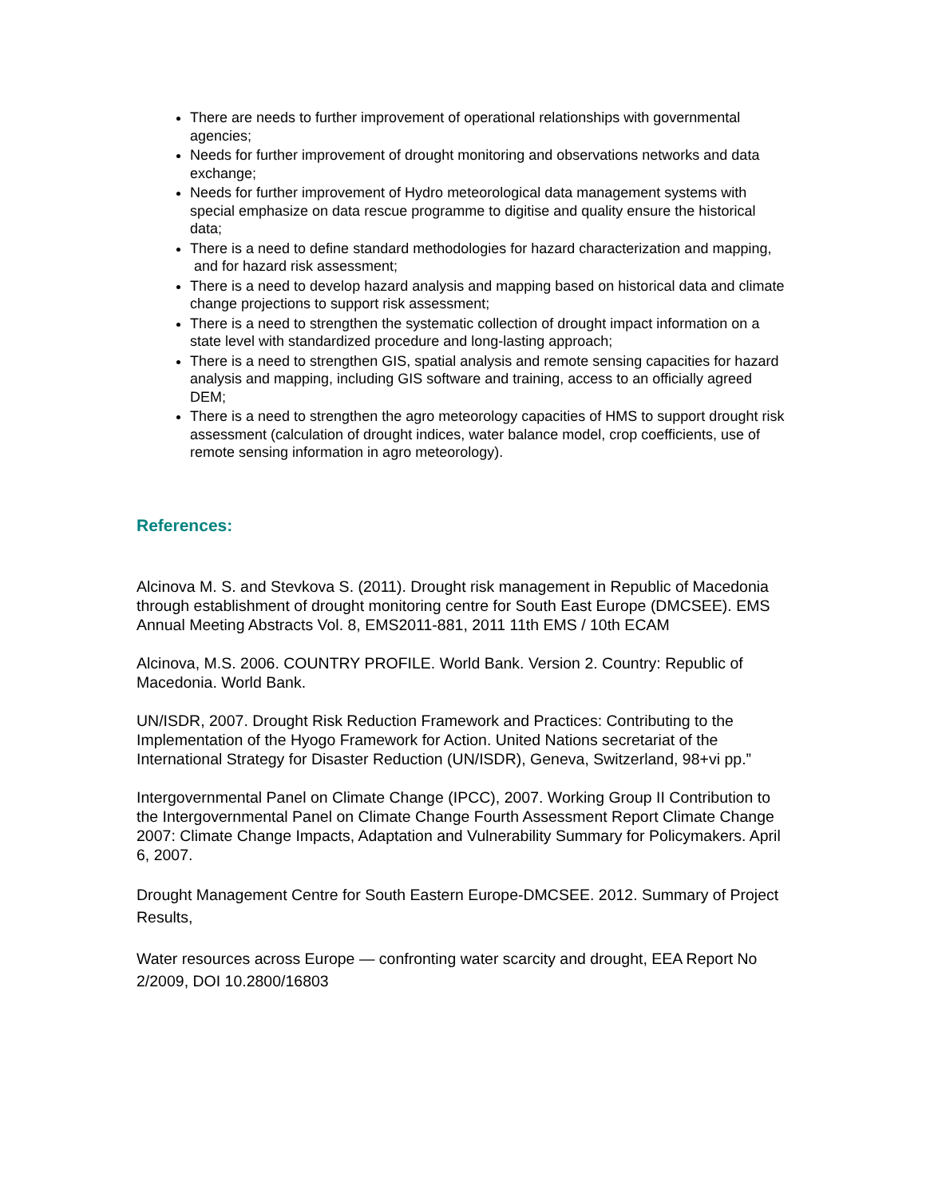There are needs to further improvement of operational relationships with governmental agencies;
Needs for further improvement of drought monitoring and observations networks and data exchange;
Needs for further improvement of Hydro meteorological data management systems with special emphasize on data rescue programme to digitise and quality ensure the historical data;
There is a need to define standard methodologies for hazard characterization and mapping,
and for hazard risk assessment;
There is a need to develop hazard analysis and mapping based on historical data and climate change projections to support risk assessment;
There is a need to strengthen the systematic collection of drought impact information on a state level with standardized procedure and long-lasting approach;
There is a need to strengthen GIS, spatial analysis and remote sensing capacities for hazard analysis and mapping, including GIS software and training, access to an officially agreed DEM;
There is a need to strengthen the agro meteorology capacities of HMS to support drought risk assessment (calculation of drought indices, water balance model, crop coefficients, use of remote sensing information in agro meteorology).
References:
Alcinova M. S. and Stevkova S. (2011). Drought risk management in Republic of Macedonia through establishment of drought monitoring centre for South East Europe (DMCSEE). EMS Annual Meeting Abstracts Vol. 8, EMS2011-881, 2011 11th EMS / 10th ECAM
Alcinova, M.S. 2006. COUNTRY PROFILE. World Bank. Version 2. Country: Republic of Macedonia. World Bank.
UN/ISDR, 2007. Drought Risk Reduction Framework and Practices: Contributing to the Implementation of the Hyogo Framework for Action. United Nations secretariat of the International Strategy for Disaster Reduction (UN/ISDR), Geneva, Switzerland, 98+vi pp.”
Intergovernmental Panel on Climate Change (IPCC), 2007. Working Group II Contribution to the Intergovernmental Panel on Climate Change Fourth Assessment Report Climate Change 2007: Climate Change Impacts, Adaptation and Vulnerability Summary for Policymakers. April 6, 2007.
Drought Management Centre for South Eastern Europe-DMCSEE. 2012. Summary of Project Results,
Water resources across Europe — confronting water scarcity and drought, EEA Report No 2/2009, DOI 10.2800/16803